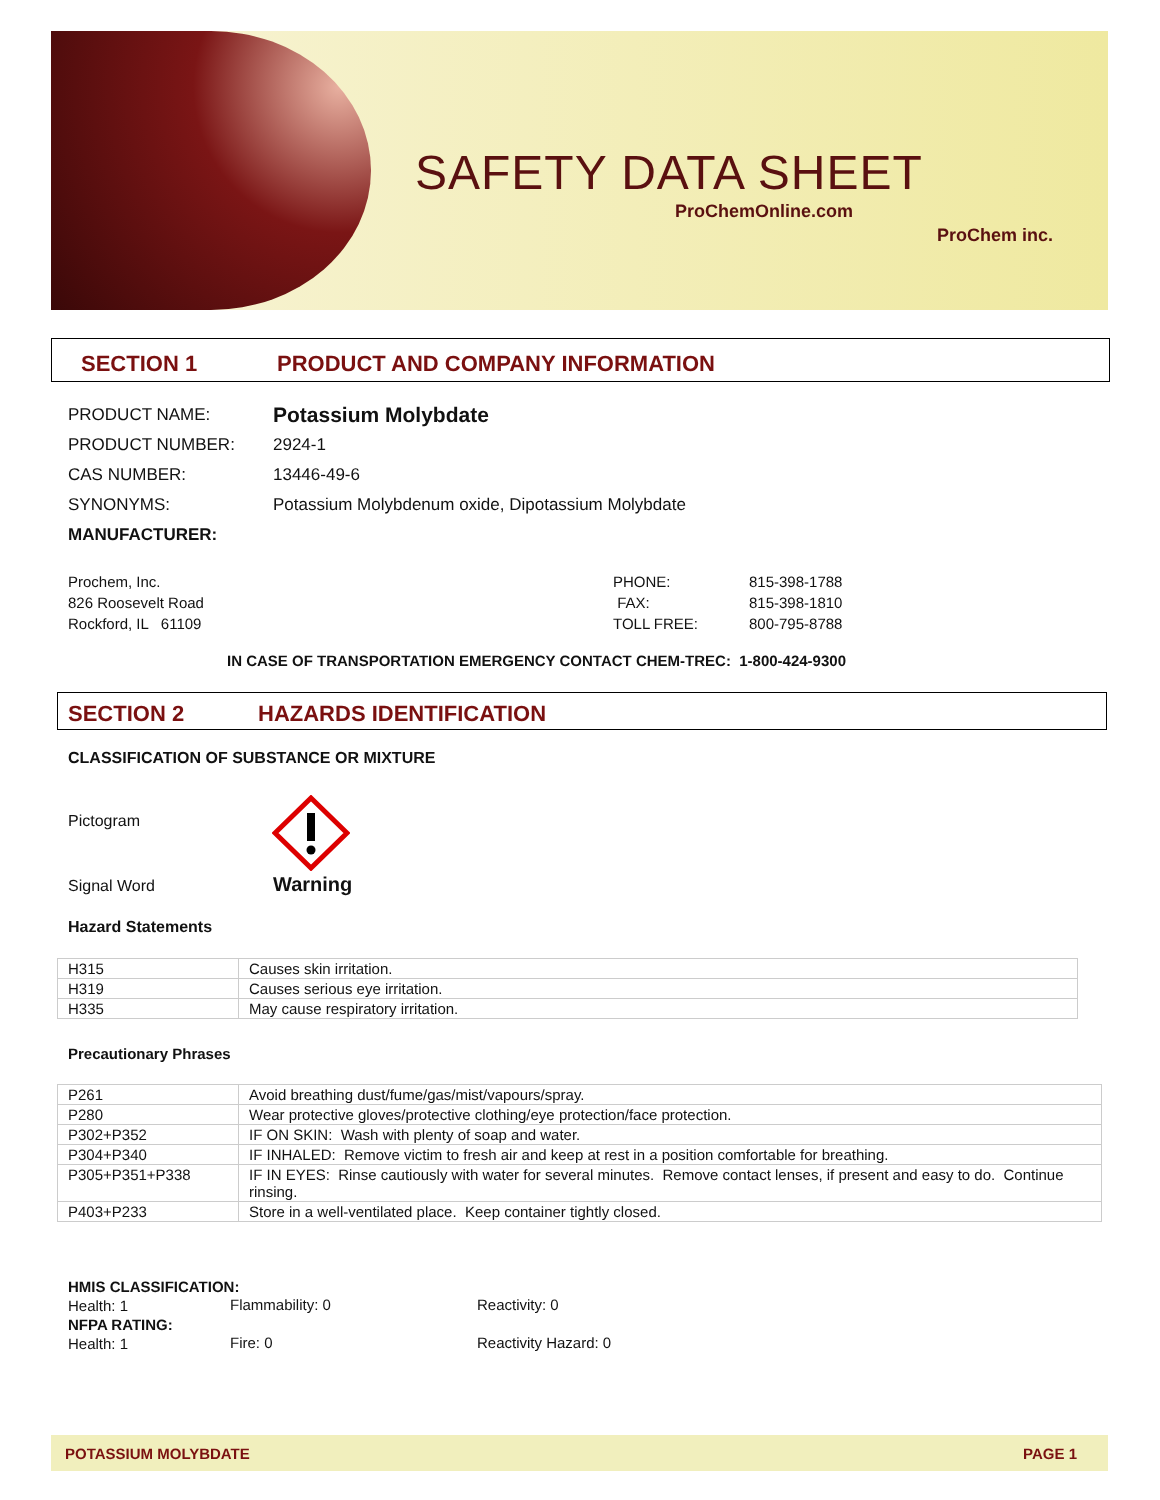SAFETY DATA SHEET
ProChemOnline.com
ProChem inc.
SECTION 1 PRODUCT AND COMPANY INFORMATION
PRODUCT NAME: Potassium Molybdate
PRODUCT NUMBER: 2924-1
CAS NUMBER: 13446-49-6
SYNONYMS:
Potassium Molybdenum oxide, Dipotassium Molybdate
MANUFACTURER:
Prochem, Inc.
826 Roosevelt Road
Rockford, IL 61109
PHONE:
FAX:
TOLL FREE:
815-398-1788
815-398-1810
800-795-8788
IN CASE OF TRANSPORTATION EMERGENCY CONTACT CHEM-TREC: 1-800-424-9300
SECTION 2 HAZARDS IDENTIFICATION
CLASSIFICATION OF SUBSTANCE OR MIXTURE
Pictogram
Signal Word Warning
Hazard Statements
| H315 | Causes skin irritation. |
| H319 | Causes serious eye irritation. |
| H335 | May cause respiratory irritation. |
Precautionary Phrases
| P261 | Avoid breathing dust/fume/gas/mist/vapours/spray. |
| P280 | Wear protective gloves/protective clothing/eye protection/face protection. |
| P302+P352 | IF ON SKIN: Wash with plenty of soap and water. |
| P304+P340 | IF INHALED: Remove victim to fresh air and keep at rest in a position comfortable for breathing. |
| P305+P351+P338 | IF IN EYES: Rinse cautiously with water for several minutes. Remove contact lenses, if present and easy to do. Continue rinsing. |
| P403+P233 | Store in a well-ventilated place. Keep container tightly closed. |
HMIS CLASSIFICATION:
Health: 1
Flammability: 0 Reactivity: 0
NFPA RATING:
Health: 1
Fire: 0 Reactivity Hazard: 0
POTASSIUM MOLYBDATE PAGE 1